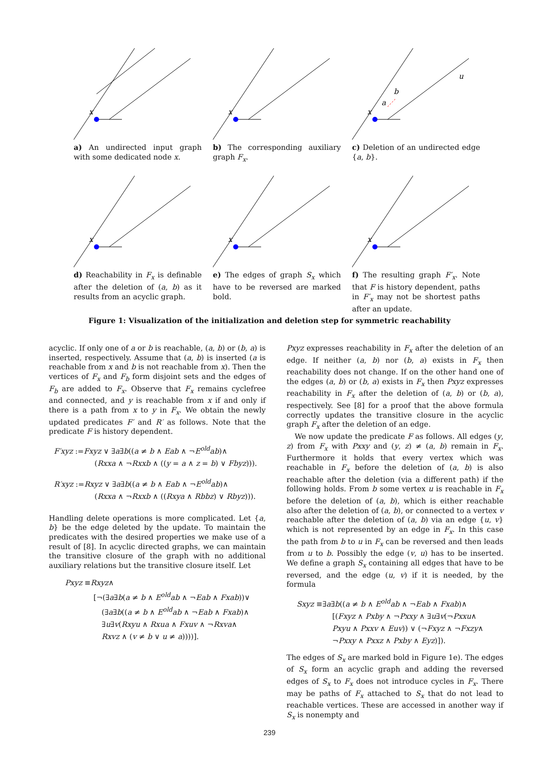x
a) An undirected input graph with some dedicated node x.
x
b) The corresponding auxiliary graph F<sub>x</sub>.
x
a
b
u
c) Deletion of an undirected edge {a, b}.
x
d) Reachability in F<sub>x</sub> is definable after the deletion of (a, b) as it results from an acyclic graph.
x
e) The edges of graph S<sub>x</sub> which have to be reversed are marked bold.
x
f) The resulting graph F′<sub>x</sub>. Note that F is history dependent, paths in F′<sub>x</sub> may not be shortest paths after an update.
Figure 1: Visualization of the initialization and deletion step for symmetric reachability
acyclic. If only one of a or b is reachable, (a, b) or (b, a) is inserted, respectively. Assume that (a, b) is inserted (a is reachable from x and b is not reachable from x). Then the vertices of F<sub>x</sub> and F<sub>b</sub> form disjoint sets and the edges of F<sub>b</sub> are added to F<sub>x</sub>. Observe that F<sub>x</sub> remains cyclefree and connected, and y is reachable from x if and only if there is a path from x to y in F<sub>x</sub>. We obtain the newly updated predicates F′ and R′ as follows. Note that the predicate F is history dependent.
F′xyz :=Fxyz ∨ ∃a∃b((a ≠ b ∧ Eab ∧ ¬E<sup>old</sup>ab)∧
(Rxxa ∧ ¬Rxxb ∧ ((y = a ∧ z = b) ∨ Fbyz))).
R′xyz :=Rxyz ∨ ∃a∃b((a ≠ b ∧ Eab ∧ ¬E<sup>old</sup>ab)∧
(Rxxa ∧ ¬Rxxb ∧ ((Rxya ∧ Rbbz) ∨ Rbyz))).
Handling delete operations is more complicated. Let {a, b} be the edge deleted by the update. To maintain the predicates with the desired properties we make use of a result of [8]. In acyclic directed graphs, we can maintain the transitive closure of the graph with no additional auxiliary relations but the transitive closure itself. Let
Pxyz ≡Rxyz∧
[¬(∃a∃b(a ≠ b ∧ E<sup>old</sup>ab ∧ ¬Eab ∧ Fxab))∨
(∃a∃b((a ≠ b ∧ E<sup>old</sup>ab ∧ ¬Eab ∧ Fxab)∧
∃u∃v(Rxyu ∧ Rxua ∧ Fxuv ∧ ¬Rxva∧
Rxvz ∧ (v ≠ b ∨ u ≠ a))))].
Pxyz expresses reachability in F<sub>x</sub> after the deletion of an edge. If neither (a, b) nor (b, a) exists in F<sub>x</sub> then reachability does not change. If on the other hand one of the edges (a, b) or (b, a) exists in F<sub>x</sub> then Pxyz expresses reachability in F<sub>x</sub> after the deletion of (a, b) or (b, a), respectively. See [8] for a proof that the above formula correctly updates the transitive closure in the acyclic graph F<sub>x</sub> after the deletion of an edge.
We now update the predicate F as follows. All edges (y, z) from F<sub>x</sub> with Pxxy and (y, z) ≠ (a, b) remain in F<sub>x</sub>. Furthermore it holds that every vertex which was reachable in F<sub>x</sub> before the deletion of (a, b) is also reachable after the deletion (via a different path) if the following holds. From b some vertex u is reachable in F<sub>x</sub> before the deletion of (a, b), which is either reachable also after the deletion of (a, b), or connected to a vertex v reachable after the deletion of (a, b) via an edge {u, v} which is not represented by an edge in F<sub>x</sub>. In this case the path from b to u in F<sub>x</sub> can be reversed and then leads from u to b. Possibly the edge (v, u) has to be inserted. We define a graph S<sub>x</sub> containing all edges that have to be reversed, and the edge (u, v) if it is needed, by the formula
Sxyz ≡∃a∃b((a ≠ b ∧ E<sup>old</sup>ab ∧ ¬Eab ∧ Fxab)∧
[(Fxyz ∧ Pxby ∧ ¬Pxxy ∧ ∃u∃v(¬Pxxu∧
Pxyu ∧ Pxxv ∧ Euv)) ∨ (¬Fxyz ∧ ¬Fxzy∧
¬Pxxy ∧ Pxxz ∧ Pxby ∧ Eyz)]).
The edges of S<sub>x</sub> are marked bold in Figure 1e). The edges of S<sub>x</sub> form an acyclic graph and adding the reversed edges of S<sub>x</sub> to F<sub>x</sub> does not introduce cycles in F<sub>x</sub>. There may be paths of F<sub>x</sub> attached to S<sub>x</sub> that do not lead to reachable vertices. These are accessed in another way if S<sub>x</sub> is nonempty and
239